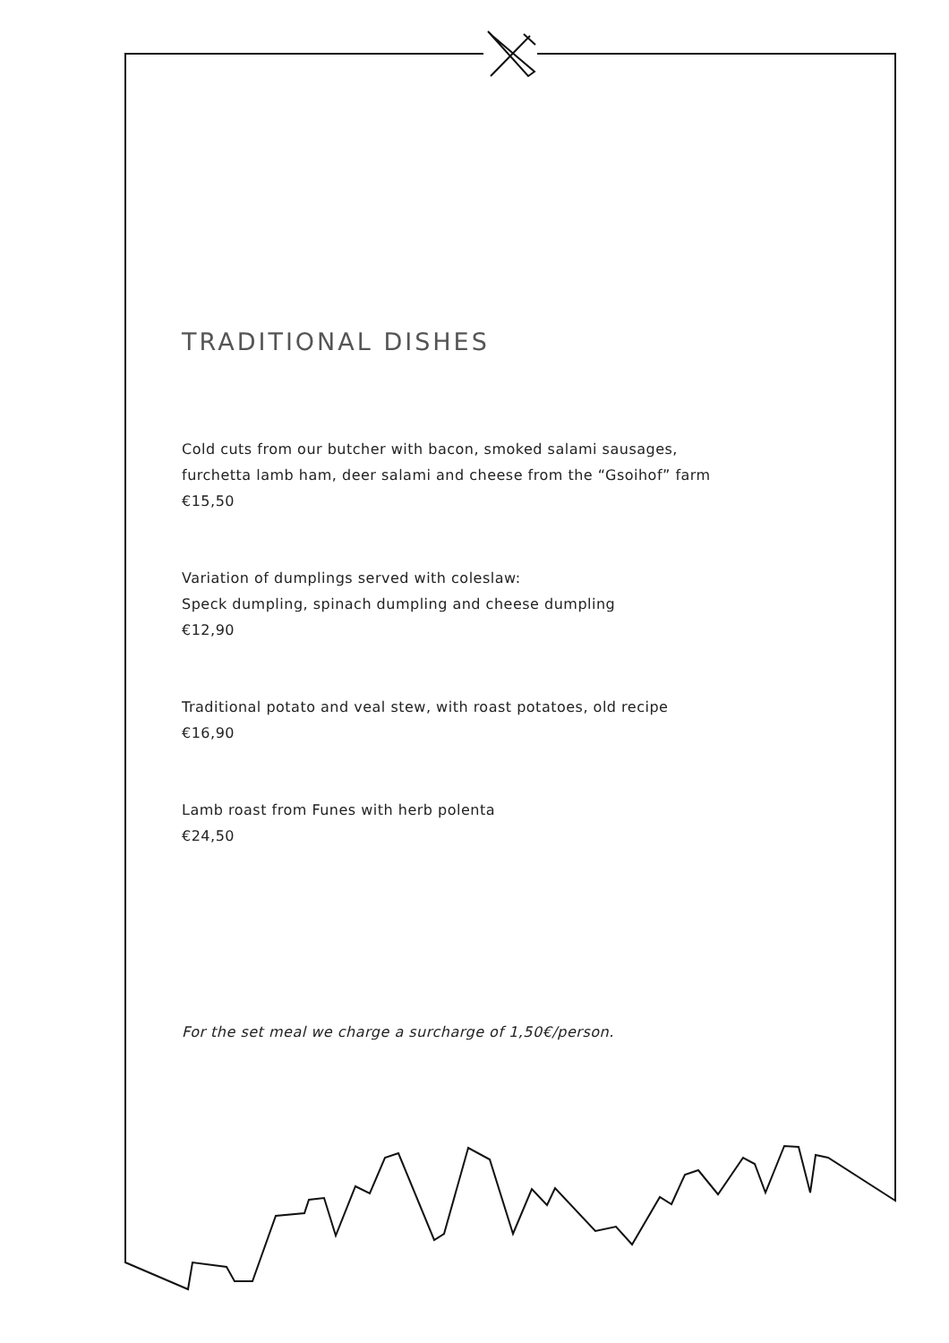TRADITIONAL DISHES
Cold cuts from our butcher with bacon, smoked salami sausages,
furchetta lamb ham, deer salami and cheese from the “Gsoihof” farm
€15,50
Variation of dumplings served with coleslaw:
Speck dumpling, spinach dumpling and cheese dumpling
€12,90
Traditional potato and veal stew, with roast potatoes, old recipe
€16,90
Lamb roast from Funes with herb polenta
€24,50
For the set meal we charge a surcharge of 1,50€/person.